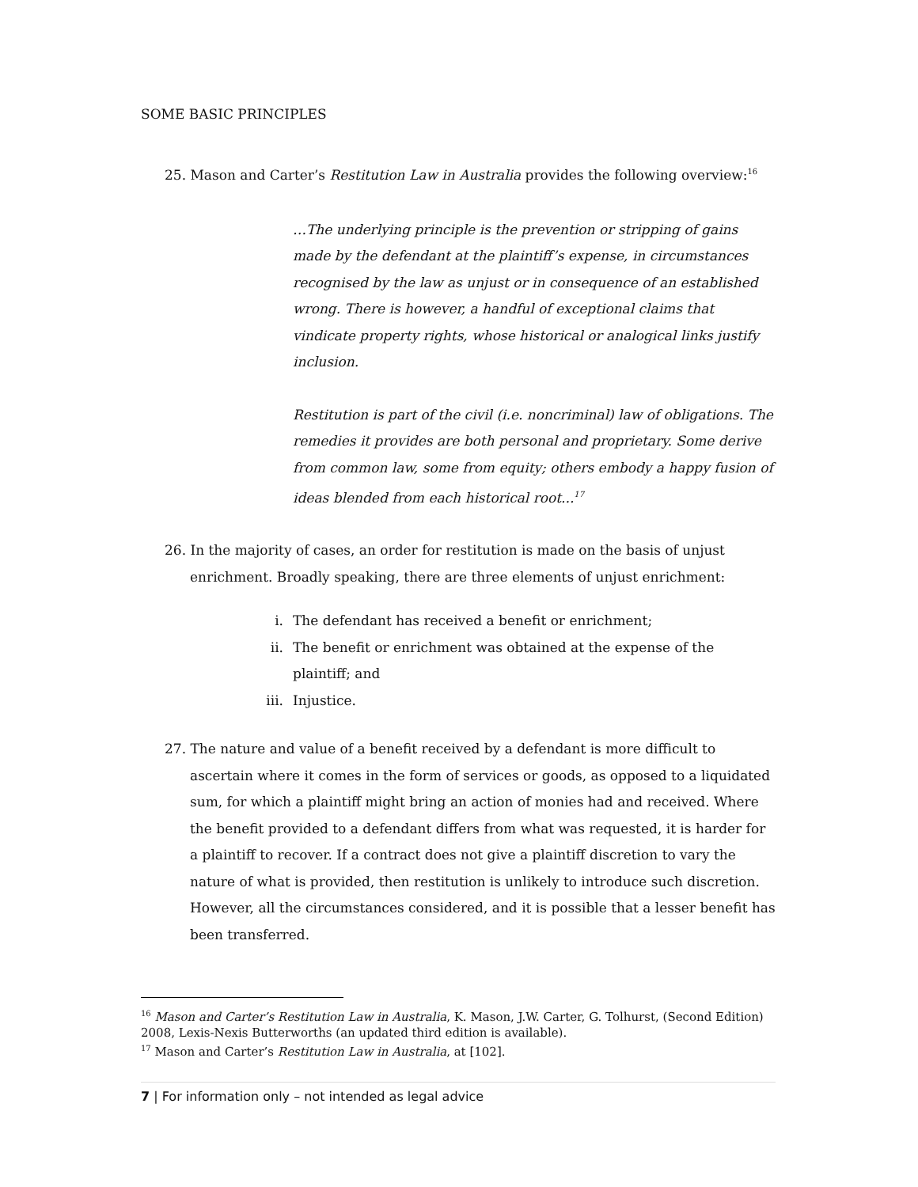SOME BASIC PRINCIPLES
25. Mason and Carter’s Restitution Law in Australia provides the following overview:<sup>16</sup>
…The underlying principle is the prevention or stripping of gains made by the defendant at the plaintiff’s expense, in circumstances recognised by the law as unjust or in consequence of an established wrong. There is however, a handful of exceptional claims that vindicate property rights, whose historical or analogical links justify inclusion.
Restitution is part of the civil (i.e. noncriminal) law of obligations. The remedies it provides are both personal and proprietary. Some derive from common law, some from equity; others embody a happy fusion of ideas blended from each historical root...<sup>17</sup>
26. In the majority of cases, an order for restitution is made on the basis of unjust enrichment. Broadly speaking, there are three elements of unjust enrichment:
i. The defendant has received a benefit or enrichment;
ii. The benefit or enrichment was obtained at the expense of the plaintiff; and
iii. Injustice.
27. The nature and value of a benefit received by a defendant is more difficult to ascertain where it comes in the form of services or goods, as opposed to a liquidated sum, for which a plaintiff might bring an action of monies had and received. Where the benefit provided to a defendant differs from what was requested, it is harder for a plaintiff to recover. If a contract does not give a plaintiff discretion to vary the nature of what is provided, then restitution is unlikely to introduce such discretion. However, all the circumstances considered, and it is possible that a lesser benefit has been transferred.
<sup>16</sup> Mason and Carter’s Restitution Law in Australia, K. Mason, J.W. Carter, G. Tolhurst, (Second Edition) 2008, Lexis-Nexis Butterworths (an updated third edition is available).
<sup>17</sup> Mason and Carter’s Restitution Law in Australia, at [102].
7 | For information only – not intended as legal advice